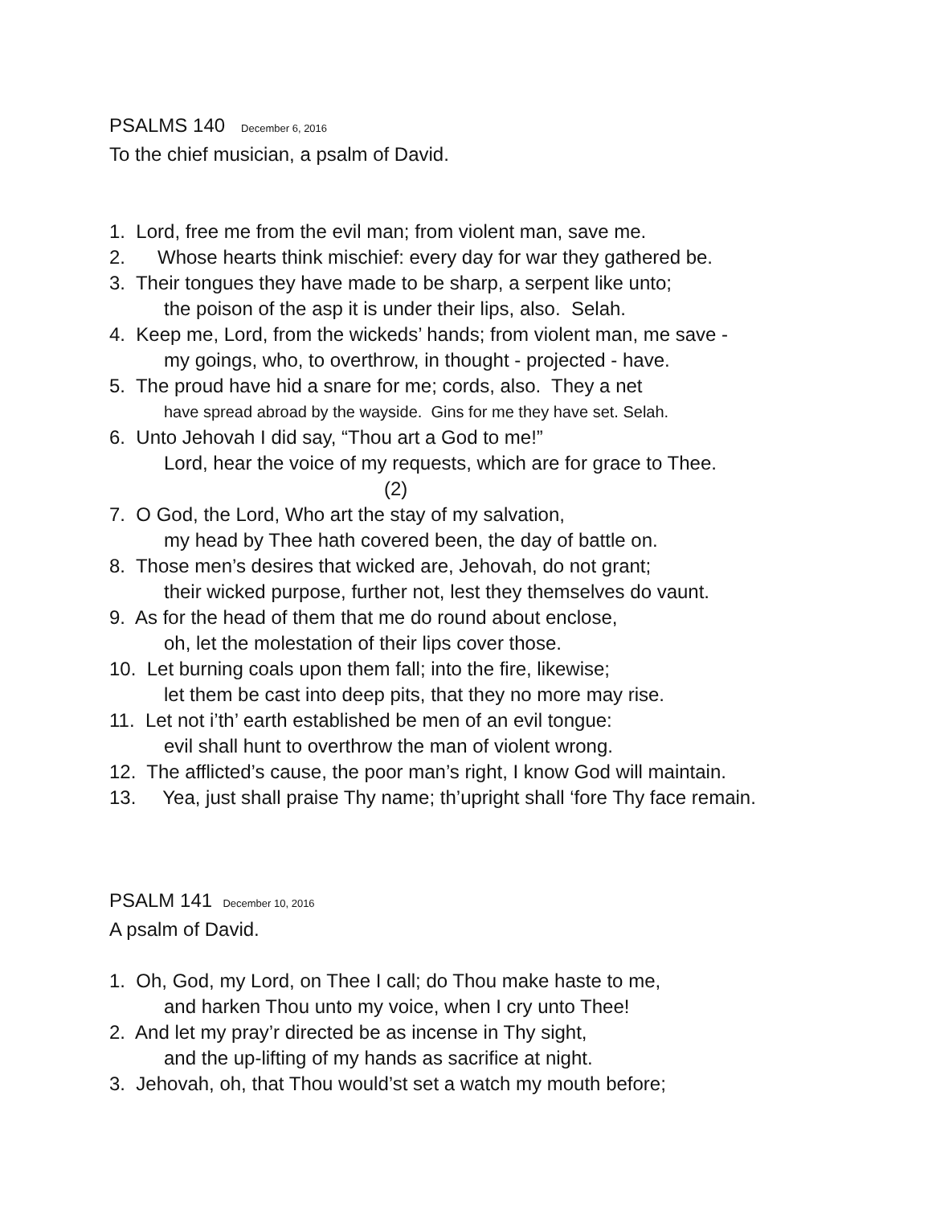PSALMS 140 December 6, 2016
To the chief musician, a psalm of David.
1. Lord, free me from the evil man; from violent man, save me.
2. Whose hearts think mischief: every day for war they gathered be.
3. Their tongues they have made to be sharp, a serpent like unto;
the poison of the asp it is under their lips, also. Selah.
4. Keep me, Lord, from the wickeds’ hands; from violent man, me save -
my goings, who, to overthrow, in thought - projected - have.
5. The proud have hid a snare for me; cords, also. They a net
have spread abroad by the wayside. Gins for me they have set. Selah.
6. Unto Jehovah I did say, “Thou art a God to me!”
Lord, hear the voice of my requests, which are for grace to Thee.
(2)
7. O God, the Lord, Who art the stay of my salvation,
my head by Thee hath covered been, the day of battle on.
8. Those men’s desires that wicked are, Jehovah, do not grant;
their wicked purpose, further not, lest they themselves do vaunt.
9. As for the head of them that me do round about enclose,
oh, let the molestation of their lips cover those.
10. Let burning coals upon them fall; into the fire, likewise;
let them be cast into deep pits, that they no more may rise.
11. Let not i’th’ earth established be men of an evil tongue:
evil shall hunt to overthrow the man of violent wrong.
12. The afflicted’s cause, the poor man’s right, I know God will maintain.
13. Yea, just shall praise Thy name; th’upright shall ‘fore Thy face remain.
PSALM 141 December 10, 2016
A psalm of David.
1. Oh, God, my Lord, on Thee I call; do Thou make haste to me,
and harken Thou unto my voice, when I cry unto Thee!
2. And let my pray’r directed be as incense in Thy sight,
and the up-lifting of my hands as sacrifice at night.
3. Jehovah, oh, that Thou would’st set a watch my mouth before;